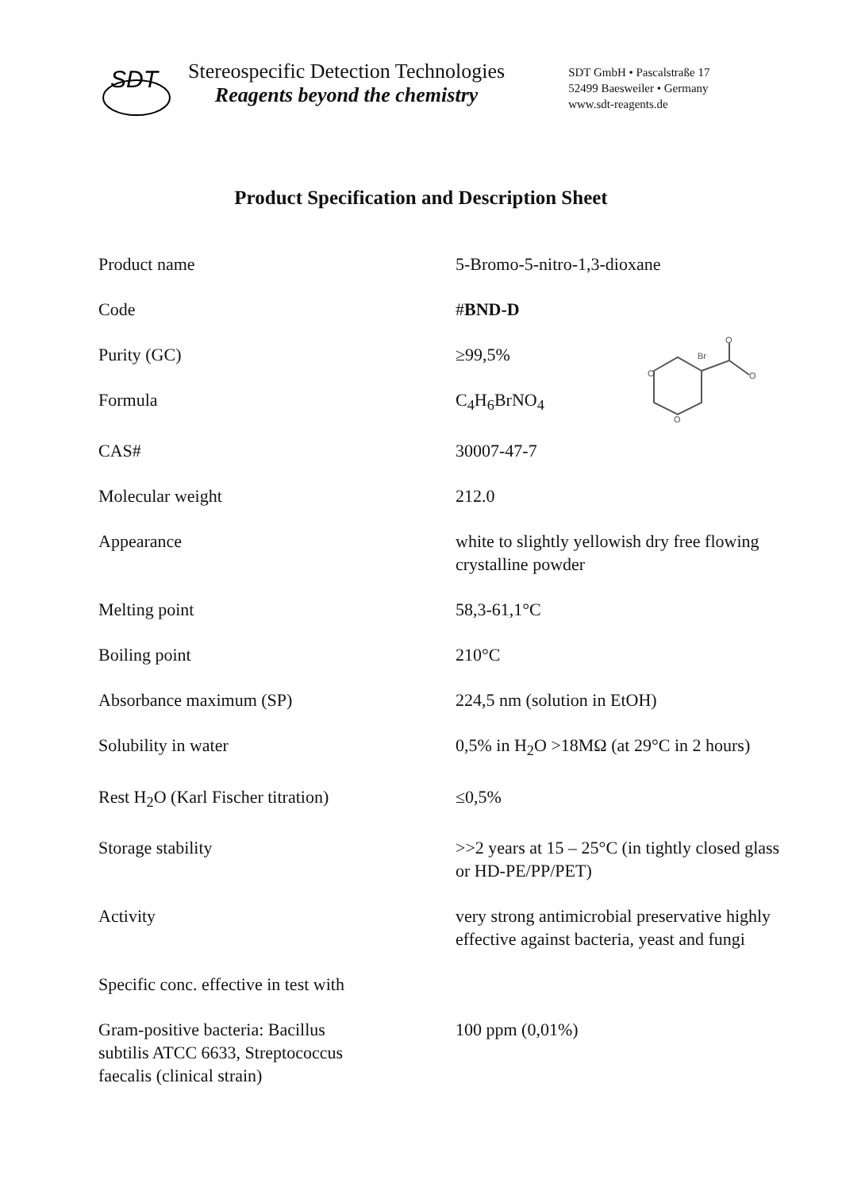SDT
Stereospecific Detection Technologies
Reagents beyond the chemistry
SDT GmbH • Pascalstraße 17
52499 Baesweiler • Germany
www.sdt-reagents.de
Product Specification and Description Sheet
| Product name | 5-Bromo-5-nitro-1,3-dioxane |
| Code | # BND-D |
| Purity (GC) | ≥99,5% Br O O O O |
| Formula | C<sub>4</sub>H<sub>6</sub>BrNO<sub>4</sub> |
| CAS# | 30007-47-7 |
| Molecular weight | 212.0 |
| Appearance | white to slightly yellowish dry free flowing crystalline powder |
| Melting point | 58,3-61,1°C |
| Boiling point | 210°C |
| Absorbance maximum (SP) | 224,5 nm (solution in EtOH) |
| Solubility in water | 0,5% in H<sub>2</sub>O >18MΩ (at 29°C in 2 hours) |
| Rest H<sub>2</sub>O (Karl Fischer titration) | ≤0,5% |
| Storage stability | >>2 years at 15 – 25°C (in tightly closed glass or HD-PE/PP/PET) |
| Activity | very strong antimicrobial preservative highly effective against bacteria, yeast and fungi |
| Specific conc. effective in test with | |
| Gram-positive bacteria: Bacillus subtilis ATCC 6633, Streptococcus faecalis (clinical strain) | 100 ppm (0,01%) |